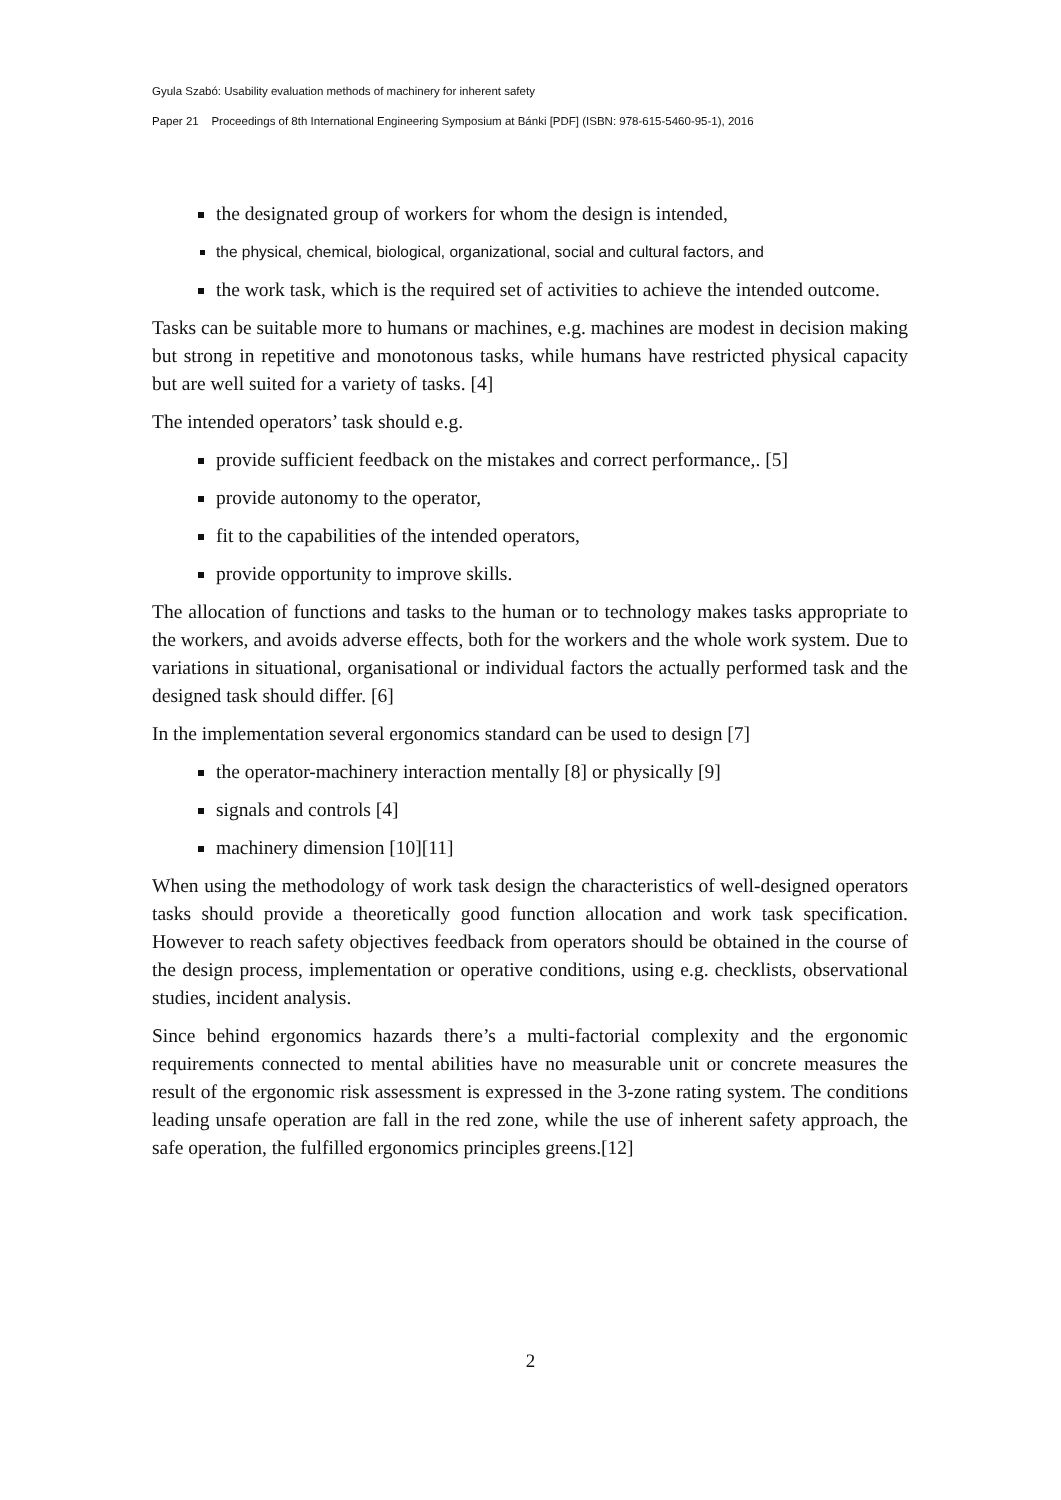Gyula Szabó: Usability evaluation methods of machinery for inherent safety
Paper 21 Proceedings of 8th International Engineering Symposium at Bánki [PDF] (ISBN: 978-615-5460-95-1), 2016
the designated group of workers for whom the design is intended,
the physical, chemical, biological, organizational, social and cultural factors, and
the work task, which is the required set of activities to achieve the intended outcome.
Tasks can be suitable more to humans or machines, e.g. machines are modest in decision making but strong in repetitive and monotonous tasks, while humans have restricted physical capacity but are well suited for a variety of tasks. [4]
The intended operators’ task should e.g.
provide sufficient feedback on the mistakes and correct performance,. [5]
provide autonomy to the operator,
fit to the capabilities of the intended operators,
provide opportunity to improve skills.
The allocation of functions and tasks to the human or to technology makes tasks appropriate to the workers, and avoids adverse effects, both for the workers and the whole work system. Due to variations in situational, organisational or individual factors the actually performed task and the designed task should differ. [6]
In the implementation several ergonomics standard can be used to design [7]
the operator-machinery interaction mentally [8] or physically [9]
signals and controls [4]
machinery dimension [10][11]
When using the methodology of work task design the characteristics of well-designed operators tasks should provide a theoretically good function allocation and work task specification. However to reach safety objectives feedback from operators should be obtained in the course of the design process, implementation or operative conditions, using e.g. checklists, observational studies, incident analysis.
Since behind ergonomics hazards there’s a multi-factorial complexity and the ergonomic requirements connected to mental abilities have no measurable unit or concrete measures the result of the ergonomic risk assessment is expressed in the 3-zone rating system. The conditions leading unsafe operation are fall in the red zone, while the use of inherent safety approach, the safe operation, the fulfilled ergonomics principles greens.[12]
2